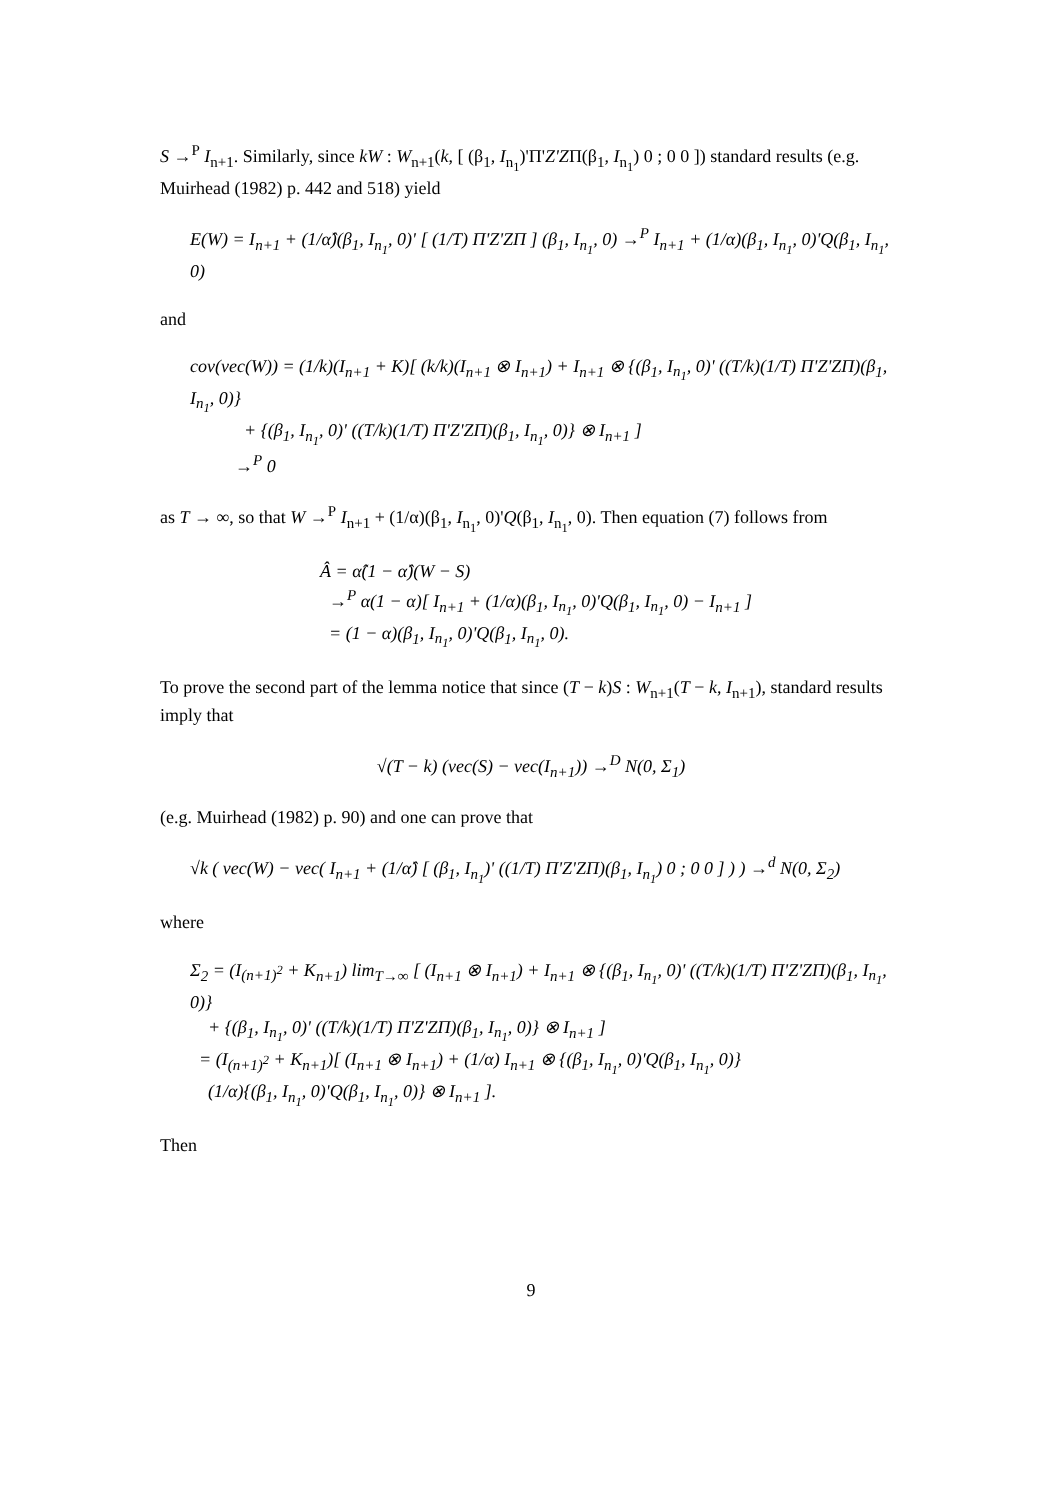S →<sup>P</sup> I<sub>n+1</sub>. Similarly, since kW : W<sub>n+1</sub>(k, [ (β<sub>1</sub>, I<sub>n<sub>1</sub></sub>)'Π'Z'ZΠ(β<sub>1</sub>, I<sub>n<sub>1</sub></sub>) 0 ; 0 0 ]) standard results (e.g. Muirhead (1982) p. 442 and 518) yield
E(W) = I<sub>n+1</sub> + (1/α̂)(β<sub>1</sub>, I<sub>n<sub>1</sub></sub>, 0)' [ (1/T) Π'Z'ZΠ ] (β<sub>1</sub>, I<sub>n<sub>1</sub></sub>, 0) →<sup>P</sup> I<sub>n+1</sub> + (1/α)(β<sub>1</sub>, I<sub>n<sub>1</sub></sub>, 0)'Q(β<sub>1</sub>, I<sub>n<sub>1</sub></sub>, 0)
and
cov(vec(W)) = (1/k)(I<sub>n+1</sub> + K)[ (k/k)(I<sub>n+1</sub> ⊗ I<sub>n+1</sub>) + I<sub>n+1</sub> ⊗ {(β<sub>1</sub>, I<sub>n<sub>1</sub></sub>, 0)' ((T/k)(1/T) Π'Z'ZΠ)(β<sub>1</sub>, I<sub>n<sub>1</sub></sub>, 0)}
+ {(β<sub>1</sub>, I<sub>n<sub>1</sub></sub>, 0)' ((T/k)(1/T) Π'Z'ZΠ)(β<sub>1</sub>, I<sub>n<sub>1</sub></sub>, 0)} ⊗ I<sub>n+1</sub> ]
→<sup>P</sup> 0
as T → ∞, so that W →<sup>P</sup> I<sub>n+1</sub> + (1/α)(β<sub>1</sub>, I<sub>n<sub>1</sub></sub>, 0)'Q(β<sub>1</sub>, I<sub>n<sub>1</sub></sub>, 0). Then equation (7) follows from
Â = α̂(1 − α̂)(W − S)
→<sup>P</sup> α(1 − α)[ I<sub>n+1</sub> + (1/α)(β<sub>1</sub>, I<sub>n<sub>1</sub></sub>, 0)'Q(β<sub>1</sub>, I<sub>n<sub>1</sub></sub>, 0) − I<sub>n+1</sub> ]
= (1 − α)(β<sub>1</sub>, I<sub>n<sub>1</sub></sub>, 0)'Q(β<sub>1</sub>, I<sub>n<sub>1</sub></sub>, 0).
To prove the second part of the lemma notice that since (T − k)S : W<sub>n+1</sub>(T − k, I<sub>n+1</sub>), standard results imply that
√(T − k) (vec(S) − vec(I<sub>n+1</sub>)) →<sup>D</sup> N(0, Σ<sub>1</sub>)
(e.g. Muirhead (1982) p. 90) and one can prove that
√k ( vec(W) − vec( I<sub>n+1</sub> + (1/α̂) [ (β<sub>1</sub>, I<sub>n<sub>1</sub></sub>)' ((1/T) Π'Z'ZΠ)(β<sub>1</sub>, I<sub>n<sub>1</sub></sub>) 0 ; 0 0 ] ) ) →<sup>d</sup> N(0, Σ<sub>2</sub>)
where
Σ<sub>2</sub> = (I<sub>(n+1)<sup>2</sup></sub> + K<sub>n+1</sub>) lim<sub>T→∞</sub> [ (I<sub>n+1</sub> ⊗ I<sub>n+1</sub>) + I<sub>n+1</sub> ⊗ {(β<sub>1</sub>, I<sub>n<sub>1</sub></sub>, 0)' ((T/k)(1/T) Π'Z'ZΠ)(β<sub>1</sub>, I<sub>n<sub>1</sub></sub>, 0)}
+ {(β<sub>1</sub>, I<sub>n<sub>1</sub></sub>, 0)' ((T/k)(1/T) Π'Z'ZΠ)(β<sub>1</sub>, I<sub>n<sub>1</sub></sub>, 0)} ⊗ I<sub>n+1</sub> ]
= (I<sub>(n+1)<sup>2</sup></sub> + K<sub>n+1</sub>)[ (I<sub>n+1</sub> ⊗ I<sub>n+1</sub>) + (1/α) I<sub>n+1</sub> ⊗ {(β<sub>1</sub>, I<sub>n<sub>1</sub></sub>, 0)'Q(β<sub>1</sub>, I<sub>n<sub>1</sub></sub>, 0)}
(1/α){(β<sub>1</sub>, I<sub>n<sub>1</sub></sub>, 0)'Q(β<sub>1</sub>, I<sub>n<sub>1</sub></sub>, 0)} ⊗ I<sub>n+1</sub> ].
Then
9